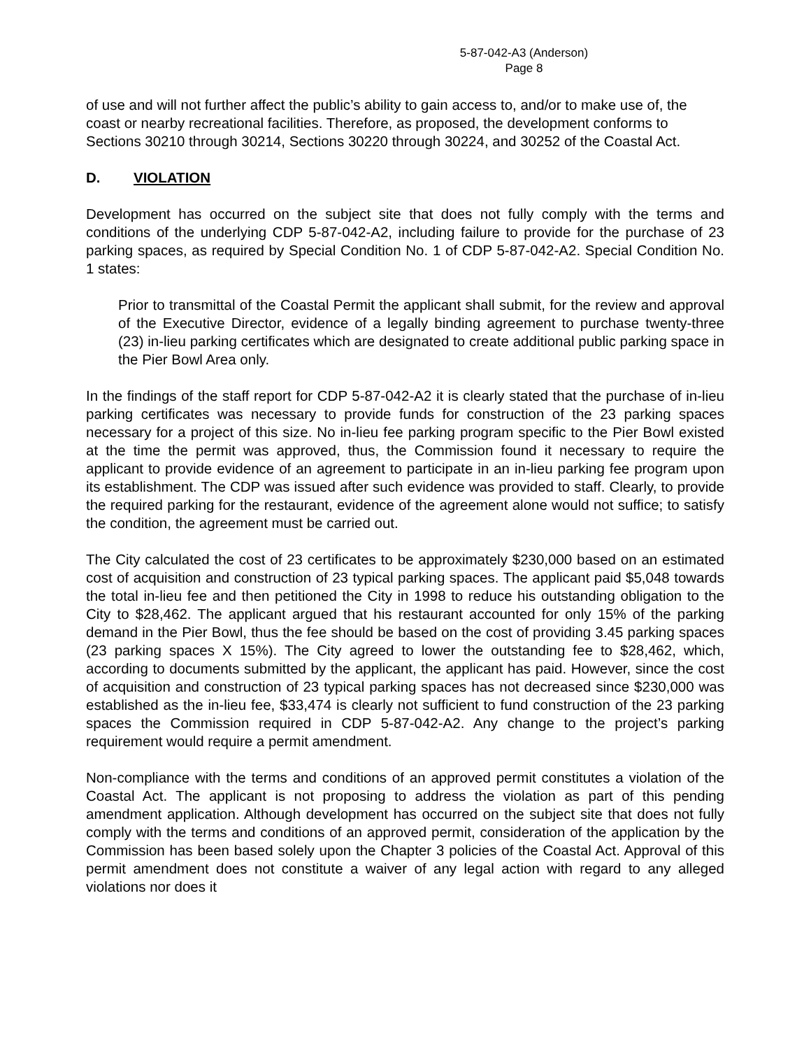5-87-042-A3 (Anderson)
Page 8
of use and will not further affect the public’s ability to gain access to, and/or to make use of, the coast or nearby recreational facilities. Therefore, as proposed, the development conforms to Sections 30210 through 30214, Sections 30220 through 30224, and 30252 of the Coastal Act.
D. VIOLATION
Development has occurred on the subject site that does not fully comply with the terms and conditions of the underlying CDP 5-87-042-A2, including failure to provide for the purchase of 23 parking spaces, as required by Special Condition No. 1 of CDP 5-87-042-A2. Special Condition No. 1 states:
Prior to transmittal of the Coastal Permit the applicant shall submit, for the review and approval of the Executive Director, evidence of a legally binding agreement to purchase twenty-three (23) in-lieu parking certificates which are designated to create additional public parking space in the Pier Bowl Area only.
In the findings of the staff report for CDP 5-87-042-A2 it is clearly stated that the purchase of in-lieu parking certificates was necessary to provide funds for construction of the 23 parking spaces necessary for a project of this size. No in-lieu fee parking program specific to the Pier Bowl existed at the time the permit was approved, thus, the Commission found it necessary to require the applicant to provide evidence of an agreement to participate in an in-lieu parking fee program upon its establishment. The CDP was issued after such evidence was provided to staff. Clearly, to provide the required parking for the restaurant, evidence of the agreement alone would not suffice; to satisfy the condition, the agreement must be carried out.
The City calculated the cost of 23 certificates to be approximately $230,000 based on an estimated cost of acquisition and construction of 23 typical parking spaces. The applicant paid $5,048 towards the total in-lieu fee and then petitioned the City in 1998 to reduce his outstanding obligation to the City to $28,462. The applicant argued that his restaurant accounted for only 15% of the parking demand in the Pier Bowl, thus the fee should be based on the cost of providing 3.45 parking spaces (23 parking spaces X 15%). The City agreed to lower the outstanding fee to $28,462, which, according to documents submitted by the applicant, the applicant has paid. However, since the cost of acquisition and construction of 23 typical parking spaces has not decreased since $230,000 was established as the in-lieu fee, $33,474 is clearly not sufficient to fund construction of the 23 parking spaces the Commission required in CDP 5-87-042-A2. Any change to the project’s parking requirement would require a permit amendment.
Non-compliance with the terms and conditions of an approved permit constitutes a violation of the Coastal Act. The applicant is not proposing to address the violation as part of this pending amendment application. Although development has occurred on the subject site that does not fully comply with the terms and conditions of an approved permit, consideration of the application by the Commission has been based solely upon the Chapter 3 policies of the Coastal Act. Approval of this permit amendment does not constitute a waiver of any legal action with regard to any alleged violations nor does it